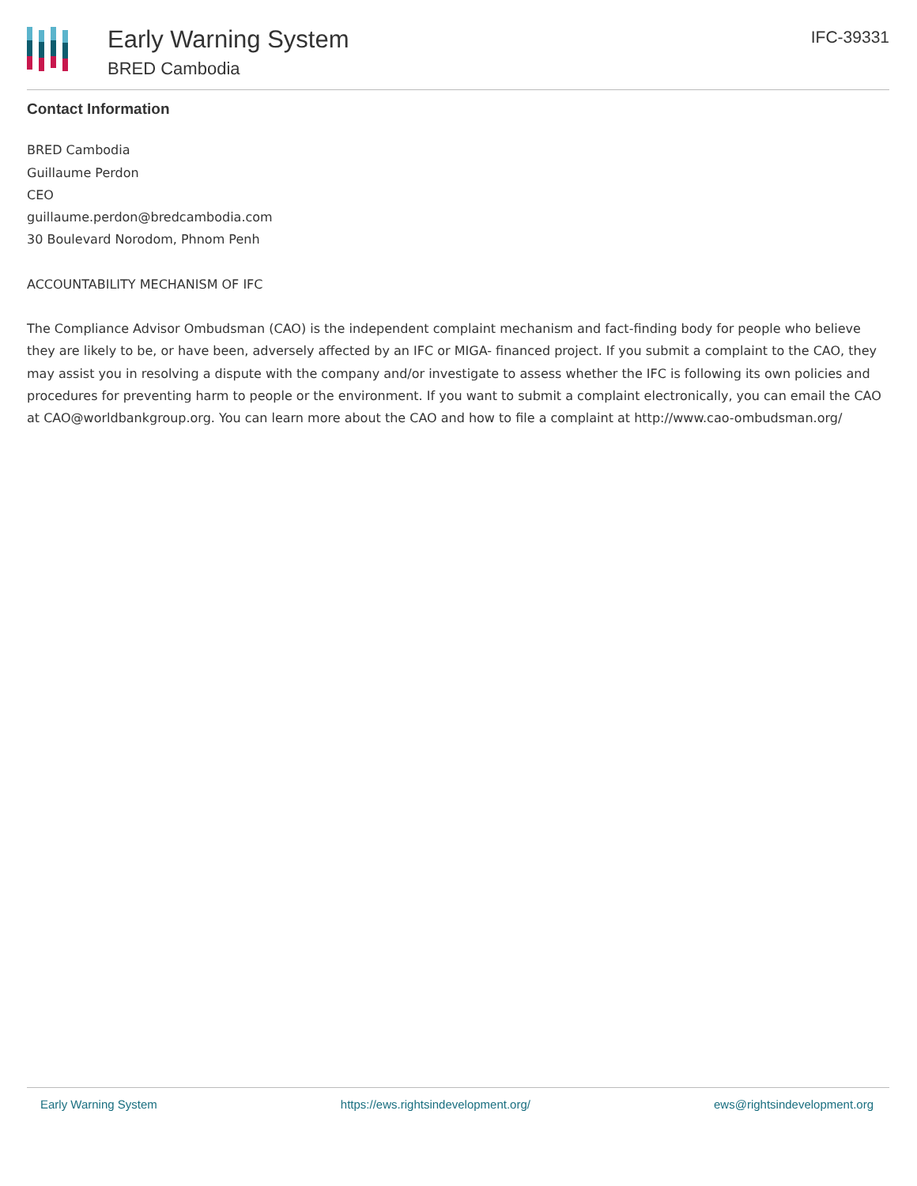Early Warning System
BRED Cambodia
IFC-39331
Contact Information
BRED Cambodia
Guillaume Perdon
CEO
guillaume.perdon@bredcambodia.com
30 Boulevard Norodom, Phnom Penh
ACCOUNTABILITY MECHANISM OF IFC
The Compliance Advisor Ombudsman (CAO) is the independent complaint mechanism and fact-finding body for people who believe they are likely to be, or have been, adversely affected by an IFC or MIGA- financed project. If you submit a complaint to the CAO, they may assist you in resolving a dispute with the company and/or investigate to assess whether the IFC is following its own policies and procedures for preventing harm to people or the environment. If you want to submit a complaint electronically, you can email the CAO at CAO@worldbankgroup.org. You can learn more about the CAO and how to file a complaint at http://www.cao-ombudsman.org/
Early Warning System https://ews.rightsindevelopment.org/ ews@rightsindevelopment.org